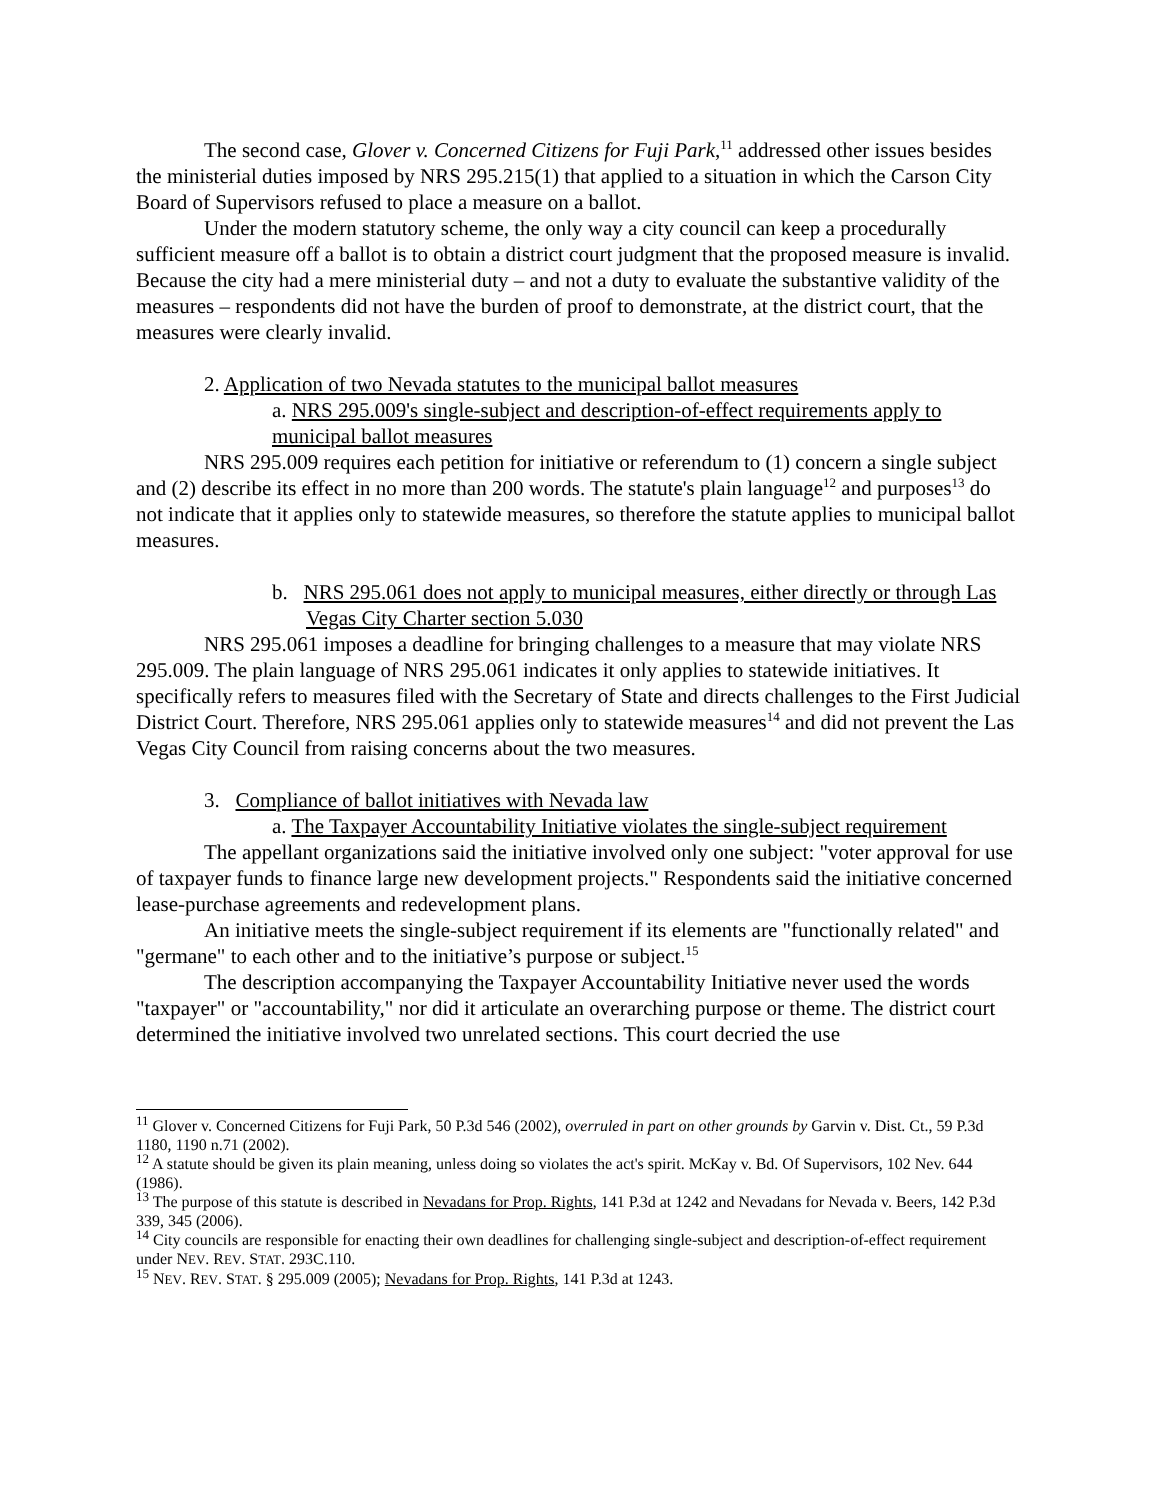The second case, Glover v. Concerned Citizens for Fuji Park,<sup>11</sup> addressed other issues besides the ministerial duties imposed by NRS 295.215(1) that applied to a situation in which the Carson City Board of Supervisors refused to place a measure on a ballot.
Under the modern statutory scheme, the only way a city council can keep a procedurally sufficient measure off a ballot is to obtain a district court judgment that the proposed measure is invalid. Because the city had a mere ministerial duty – and not a duty to evaluate the substantive validity of the measures – respondents did not have the burden of proof to demonstrate, at the district court, that the measures were clearly invalid.
2. Application of two Nevada statutes to the municipal ballot measures
a. NRS 295.009's single-subject and description-of-effect requirements apply to municipal ballot measures
NRS 295.009 requires each petition for initiative or referendum to (1) concern a single subject and (2) describe its effect in no more than 200 words. The statute's plain language<sup>12</sup> and purposes<sup>13</sup> do not indicate that it applies only to statewide measures, so therefore the statute applies to municipal ballot measures.
b. NRS 295.061 does not apply to municipal measures, either directly or through Las Vegas City Charter section 5.030
NRS 295.061 imposes a deadline for bringing challenges to a measure that may violate NRS 295.009. The plain language of NRS 295.061 indicates it only applies to statewide initiatives. It specifically refers to measures filed with the Secretary of State and directs challenges to the First Judicial District Court. Therefore, NRS 295.061 applies only to statewide measures<sup>14</sup> and did not prevent the Las Vegas City Council from raising concerns about the two measures.
3. Compliance of ballot initiatives with Nevada law
a. The Taxpayer Accountability Initiative violates the single-subject requirement
The appellant organizations said the initiative involved only one subject: "voter approval for use of taxpayer funds to finance large new development projects." Respondents said the initiative concerned lease-purchase agreements and redevelopment plans.
An initiative meets the single-subject requirement if its elements are "functionally related" and "germane" to each other and to the initiative’s purpose or subject.<sup>15</sup>
The description accompanying the Taxpayer Accountability Initiative never used the words "taxpayer" or "accountability," nor did it articulate an overarching purpose or theme. The district court determined the initiative involved two unrelated sections. This court decried the use
<sup>11</sup> Glover v. Concerned Citizens for Fuji Park, 50 P.3d 546 (2002), overruled in part on other grounds by Garvin v. Dist. Ct., 59 P.3d 1180, 1190 n.71 (2002).
<sup>12</sup> A statute should be given its plain meaning, unless doing so violates the act's spirit. McKay v. Bd. Of Supervisors, 102 Nev. 644 (1986).
<sup>13</sup> The purpose of this statute is described in Nevadans for Prop. Rights, 141 P.3d at 1242 and Nevadans for Nevada v. Beers, 142 P.3d 339, 345 (2006).
<sup>14</sup> City councils are responsible for enacting their own deadlines for challenging single-subject and description-of-effect requirement under NEV. REV. STAT. 293C.110.
<sup>15</sup> NEV. REV. STAT. § 295.009 (2005); Nevadans for Prop. Rights, 141 P.3d at 1243.